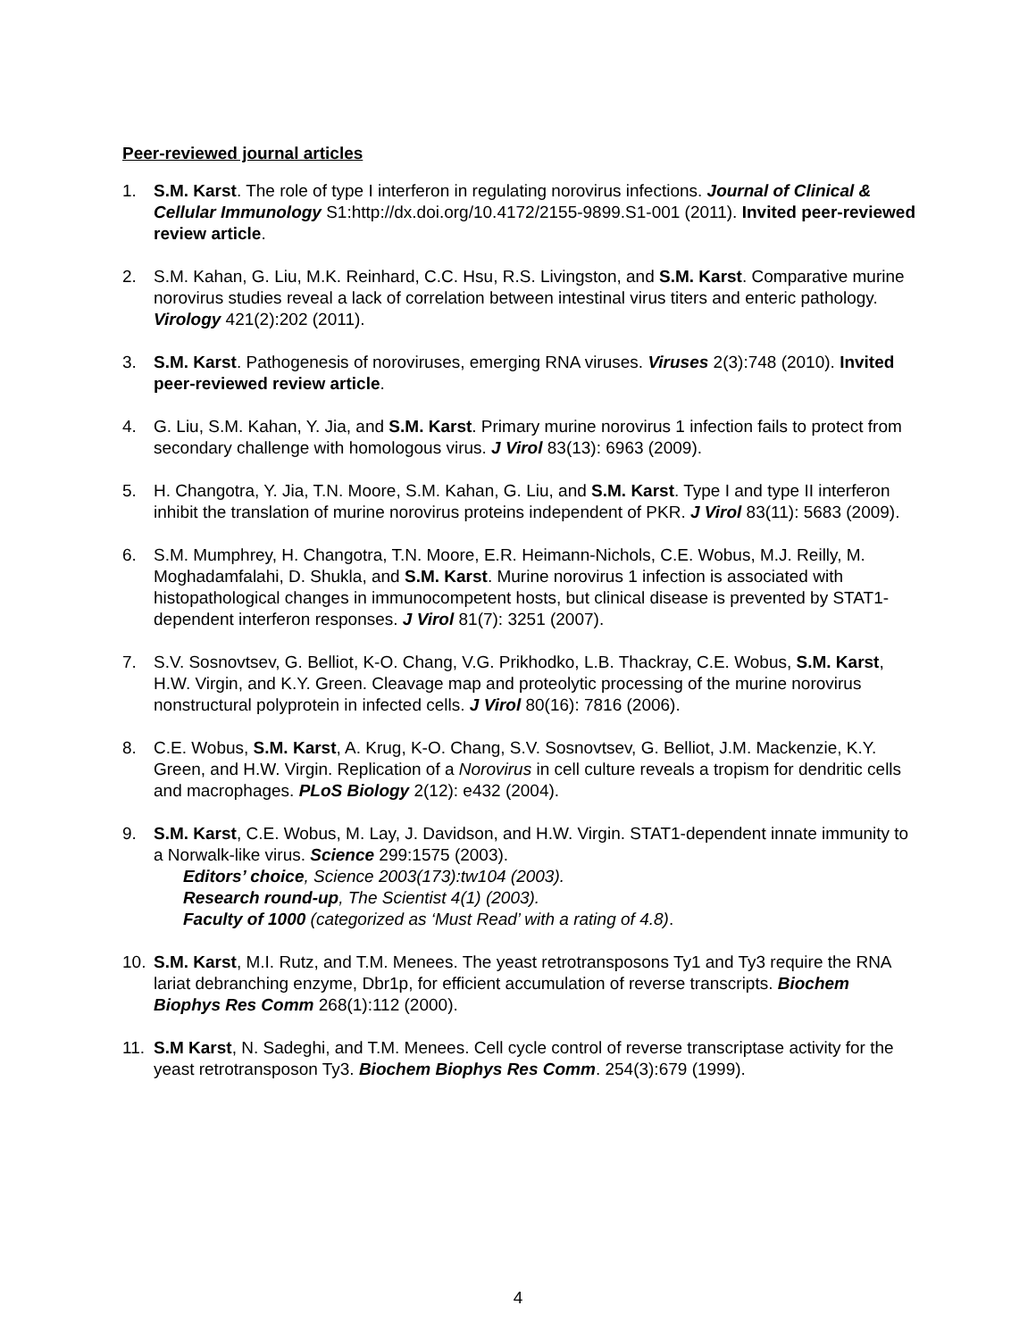Peer-reviewed journal articles
1. S.M. Karst. The role of type I interferon in regulating norovirus infections. Journal of Clinical & Cellular Immunology S1:http://dx.doi.org/10.4172/2155-9899.S1-001 (2011). Invited peer-reviewed review article.
2. S.M. Kahan, G. Liu, M.K. Reinhard, C.C. Hsu, R.S. Livingston, and S.M. Karst. Comparative murine norovirus studies reveal a lack of correlation between intestinal virus titers and enteric pathology. Virology 421(2):202 (2011).
3. S.M. Karst. Pathogenesis of noroviruses, emerging RNA viruses. Viruses 2(3):748 (2010). Invited peer-reviewed review article.
4. G. Liu, S.M. Kahan, Y. Jia, and S.M. Karst. Primary murine norovirus 1 infection fails to protect from secondary challenge with homologous virus. J Virol 83(13): 6963 (2009).
5. H. Changotra, Y. Jia, T.N. Moore, S.M. Kahan, G. Liu, and S.M. Karst. Type I and type II interferon inhibit the translation of murine norovirus proteins independent of PKR. J Virol 83(11): 5683 (2009).
6. S.M. Mumphrey, H. Changotra, T.N. Moore, E.R. Heimann-Nichols, C.E. Wobus, M.J. Reilly, M. Moghadamfalahi, D. Shukla, and S.M. Karst. Murine norovirus 1 infection is associated with histopathological changes in immunocompetent hosts, but clinical disease is prevented by STAT1-dependent interferon responses. J Virol 81(7): 3251 (2007).
7. S.V. Sosnovtsev, G. Belliot, K-O. Chang, V.G. Prikhodko, L.B. Thackray, C.E. Wobus, S.M. Karst, H.W. Virgin, and K.Y. Green. Cleavage map and proteolytic processing of the murine norovirus nonstructural polyprotein in infected cells. J Virol 80(16): 7816 (2006).
8. C.E. Wobus, S.M. Karst, A. Krug, K-O. Chang, S.V. Sosnovtsev, G. Belliot, J.M. Mackenzie, K.Y. Green, and H.W. Virgin. Replication of a Norovirus in cell culture reveals a tropism for dendritic cells and macrophages. PLoS Biology 2(12): e432 (2004).
9. S.M. Karst, C.E. Wobus, M. Lay, J. Davidson, and H.W. Virgin. STAT1-dependent innate immunity to a Norwalk-like virus. Science 299:1575 (2003).
Editors’ choice, Science 2003(173):tw104 (2003).
Research round-up, The Scientist 4(1) (2003).
Faculty of 1000 (categorized as ‘Must Read’ with a rating of 4.8).
10. S.M. Karst, M.I. Rutz, and T.M. Menees. The yeast retrotransposons Ty1 and Ty3 require the RNA lariat debranching enzyme, Dbr1p, for efficient accumulation of reverse transcripts. Biochem Biophys Res Comm 268(1):112 (2000).
11. S.M Karst, N. Sadeghi, and T.M. Menees. Cell cycle control of reverse transcriptase activity for the yeast retrotransposon Ty3. Biochem Biophys Res Comm. 254(3):679 (1999).
4